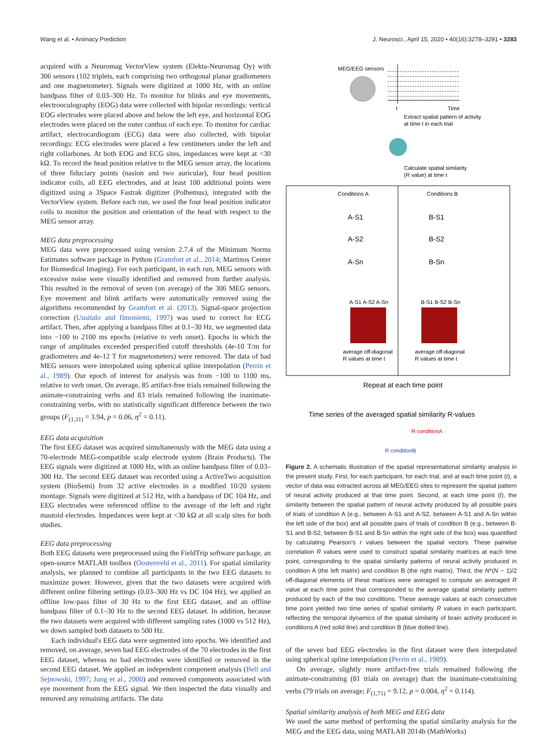Wang et al. • Animacy Prediction J. Neurosci., April 15, 2020 • 40(16):3278–3291 • 3283
acquired with a Neuromag VectorView system (Elekta-Neuromag Oy) with 306 sensors (102 triplets, each comprising two orthogonal planar gradiometers and one magnetometer). Signals were digitized at 1000 Hz, with an online bandpass filter of 0.03–300 Hz. To monitor for blinks and eye movements, electrooculography (EOG) data were collected with bipolar recordings: vertical EOG electrodes were placed above and below the left eye, and horizontal EOG electrodes were placed on the outer canthus of each eye. To monitor for cardiac artifact, electrocardiogram (ECG) data were also collected, with bipolar recordings: ECG electrodes were placed a few centimeters under the left and right collarbones. At both EOG and ECG sites, impedances were kept at <30 kΩ. To record the head position relative to the MEG sensor array, the locations of three fiduciary points (nasion and two auricular), four head position indicator coils, all EEG electrodes, and at least 100 additional points were digitized using a 3Space Fastrak digitizer (Polhemus), integrated with the VectorView system. Before each run, we used the four head position indicator coils to monitor the position and orientation of the head with respect to the MEG sensor array.
MEG data preprocessing
MEG data were preprocessed using version 2.7.4 of the Minimum Norms Estimates software package in Python (Gramfort et al., 2014; Martinos Center for Biomedical Imaging). For each participant, in each run, MEG sensors with excessive noise were visually identified and removed from further analysis. This resulted in the removal of seven (on average) of the 306 MEG sensors. Eye movement and blink artifacts were automatically removed using the algorithms recommended by Gramfort et al. (2013). Signal-space projection correction (Uusitalo and Ilmoniemi, 1997) was used to correct for ECG artifact. Then, after applying a bandpass filter at 0.1–30 Hz, we segmented data into −100 to 2100 ms epochs (relative to verb onset). Epochs in which the range of amplitudes exceeded prespecified cutoff thresholds (4e-10 T/m for gradiometers and 4e-12 T for magnetometers) were removed. The data of bad MEG sensors were interpolated using spherical spline interpolation (Perrin et al., 1989). Our epoch of interest for analysis was from −100 to 1100 ms, relative to verb onset. On average, 85 artifact-free trials remained following the animate-constraining verbs and 83 trials remained following the inanimate-constraining verbs, with no statistically significant difference between the two groups (F<sub>(1,31)</sub> = 3.94, p = 0.06, η<sup>2</sup> = 0.11).
EEG data acquisition
The first EEG dataset was acquired simultaneously with the MEG data using a 70-electrode MEG-compatible scalp electrode system (Brain Products). The EEG signals were digitized at 1000 Hz, with an online bandpass filter of 0.03–300 Hz. The second EEG dataset was recorded using a ActiveTwo acquisition system (BioSemi) from 32 active electrodes in a modified 10/20 system montage. Signals were digitized at 512 Hz, with a bandpass of DC 104 Hz, and EEG electrodes were referenced offline to the average of the left and right mastoid electrodes. Impedances were kept at <30 kΩ at all scalp sites for both studies.
EEG data preprocessing
Both EEG datasets were preprocessed using the FieldTrip software package, an open-source MATLAB toolbox (Oostenveld et al., 2011). For spatial similarity analysis, we planned to combine all participants in the two EEG datasets to maximize power. However, given that the two datasets were acquired with different online filtering settings (0.03–300 Hz vs DC 104 Hz), we applied an offline low-pass filter of 30 Hz to the first EEG dataset, and an offline bandpass filter of 0.1–30 Hz to the second EEG dataset. In addition, because the two datasets were acquired with different sampling rates (1000 vs 512 Hz), we down sampled both datasets to 500 Hz.
Each individual's EEG data were segmented into epochs. We identified and removed, on average, seven bad EEG electrodes of the 70 electrodes in the first EEG dataset, whereas no bad electrodes were identified or removed in the second EEG dataset. We applied an independent component analysis (Bell and Sejnowski, 1997; Jung et al., 2000) and removed components associated with eye movement from the EEG signal. We then inspected the data visually and removed any remaining artifacts. The data
MEG/EEG sensors
t
Time
Extract spatial pattern of activity
at time t in each trial
Calculate spatial similarity
(R value) at time t
Conditions A
Conditions B
A-S1
A-S2
A-Sn
B-S1
B-S2
B-Sn
A-S1 A-S2 A-Sn
B-S1 B-S2 B-Sn
average off-diagonal
R values at time t
average off-diagonal
R values at time t
Repeat at each time point
Time series of the averaged spatial similarity R-values
R conditionA
R conditionB
Figure 2. A schematic illustration of the spatial representational similarity analysis in the present study. First, for each participant, for each trial, and at each time point (t), a vector of data was extracted across all MEG/EEG sites to represent the spatial pattern of neural activity produced at that time point. Second, at each time point (t), the similarity between the spatial pattern of neural activity produced by all possible pairs of trials of condition A (e.g., between A-S1 and A-S2, between A-S1 and A-Sn within the left side of the box) and all possible pairs of trials of condition B (e.g., between B-S1 and B-S2, between B-S1 and B-Sn within the right side of the box) was quantified by calculating Pearson's r values between the spatial vectors. These pairwise correlation R values were used to construct spatial similarity matrices at each time point, corresponding to the spatial similarity patterns of neural activity produced in condition A (the left matrix) and condition B (the right matrix). Third, the N*(N − 1)/2 off-diagonal elements of these matrices were averaged to compute an averaged R value at each time point that corresponded to the average spatial similarity pattern produced by each of the two conditions. These average values at each consecutive time point yielded two time series of spatial similarity R values in each participant, reflecting the temporal dynamics of the spatial similarity of brain activity produced in conditions A (red solid line) and condition B (blue dotted line).
of the seven bad EEG electrodes in the first dataset were then interpolated using spherical spline interpolation (Perrin et al., 1989).
On average, slightly more artifact-free trials remained following the animate-constraining (81 trials on average) than the inanimate-constraining verbs (79 trials on average; F<sub>(1,71)</sub> = 9.12, p = 0.004, η<sup>2</sup> = 0.114).
Spatial similarity analysis of both MEG and EEG data
We used the same method of performing the spatial similarity analysis for the MEG and the EEG data, using MATLAB 2014b (MathWorks)